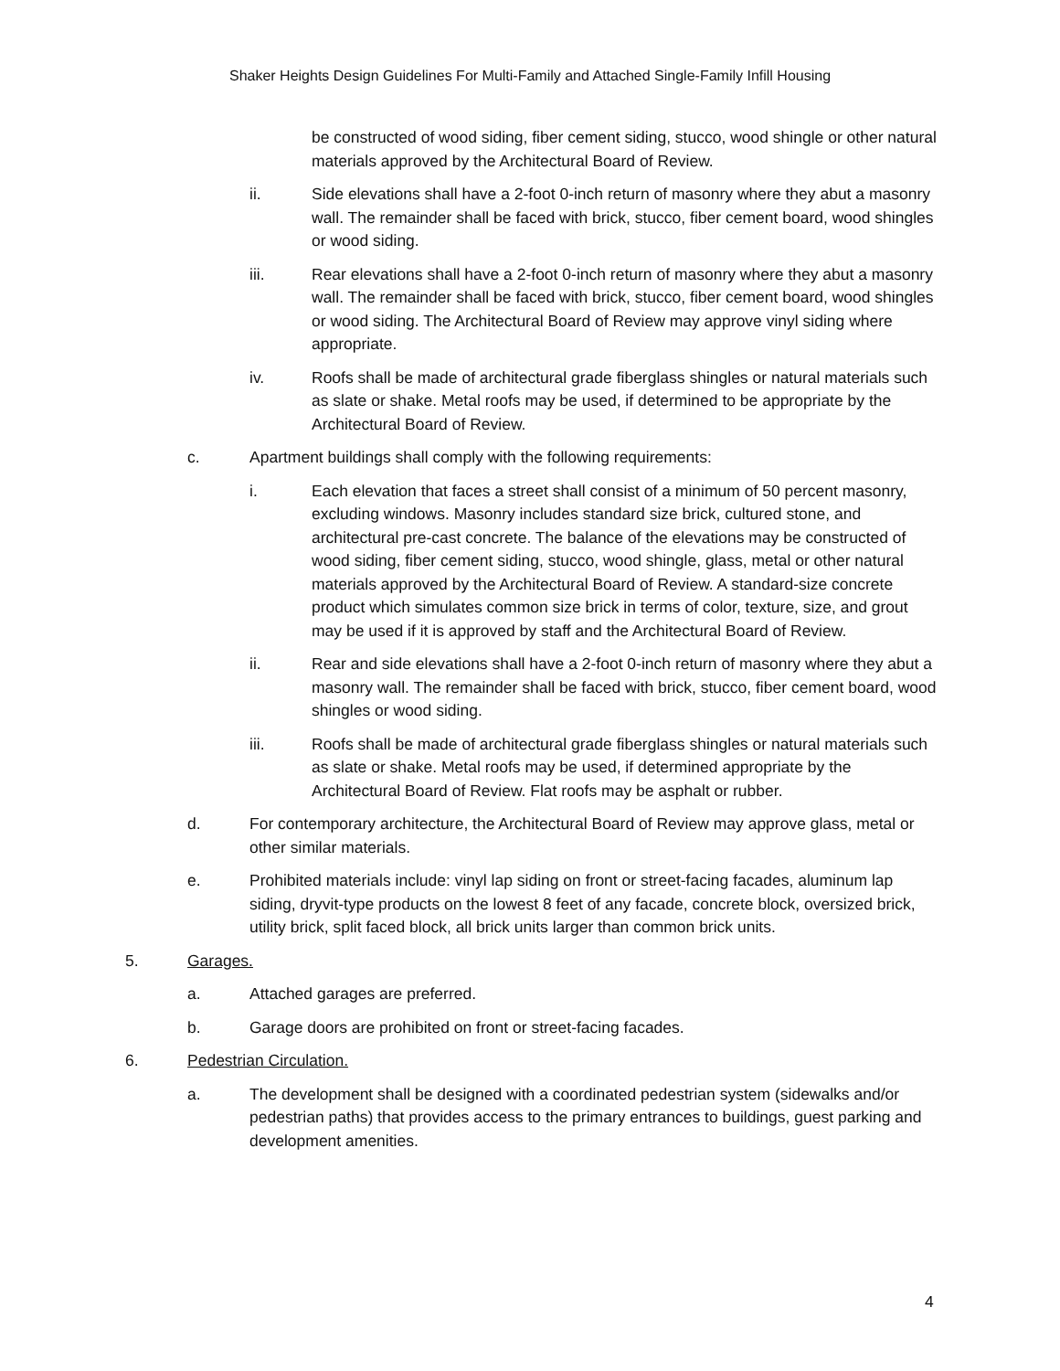Shaker Heights Design Guidelines For Multi-Family and Attached Single-Family Infill Housing
be constructed of wood siding, fiber cement siding, stucco, wood shingle or other natural materials approved by the Architectural Board of Review.
ii. Side elevations shall have a 2-foot 0-inch return of masonry where they abut a masonry wall. The remainder shall be faced with brick, stucco, fiber cement board, wood shingles or wood siding.
iii. Rear elevations shall have a 2-foot 0-inch return of masonry where they abut a masonry wall. The remainder shall be faced with brick, stucco, fiber cement board, wood shingles or wood siding. The Architectural Board of Review may approve vinyl siding where appropriate.
iv. Roofs shall be made of architectural grade fiberglass shingles or natural materials such as slate or shake. Metal roofs may be used, if determined to be appropriate by the Architectural Board of Review.
c. Apartment buildings shall comply with the following requirements:
i. Each elevation that faces a street shall consist of a minimum of 50 percent masonry, excluding windows. Masonry includes standard size brick, cultured stone, and architectural pre-cast concrete. The balance of the elevations may be constructed of wood siding, fiber cement siding, stucco, wood shingle, glass, metal or other natural materials approved by the Architectural Board of Review. A standard-size concrete product which simulates common size brick in terms of color, texture, size, and grout may be used if it is approved by staff and the Architectural Board of Review.
ii. Rear and side elevations shall have a 2-foot 0-inch return of masonry where they abut a masonry wall. The remainder shall be faced with brick, stucco, fiber cement board, wood shingles or wood siding.
iii. Roofs shall be made of architectural grade fiberglass shingles or natural materials such as slate or shake. Metal roofs may be used, if determined appropriate by the Architectural Board of Review. Flat roofs may be asphalt or rubber.
d. For contemporary architecture, the Architectural Board of Review may approve glass, metal or other similar materials.
e. Prohibited materials include: vinyl lap siding on front or street-facing facades, aluminum lap siding, dryvit-type products on the lowest 8 feet of any facade, concrete block, oversized brick, utility brick, split faced block, all brick units larger than common brick units.
5. Garages.
a. Attached garages are preferred.
b. Garage doors are prohibited on front or street-facing facades.
6. Pedestrian Circulation.
a. The development shall be designed with a coordinated pedestrian system (sidewalks and/or pedestrian paths) that provides access to the primary entrances to buildings, guest parking and development amenities.
4